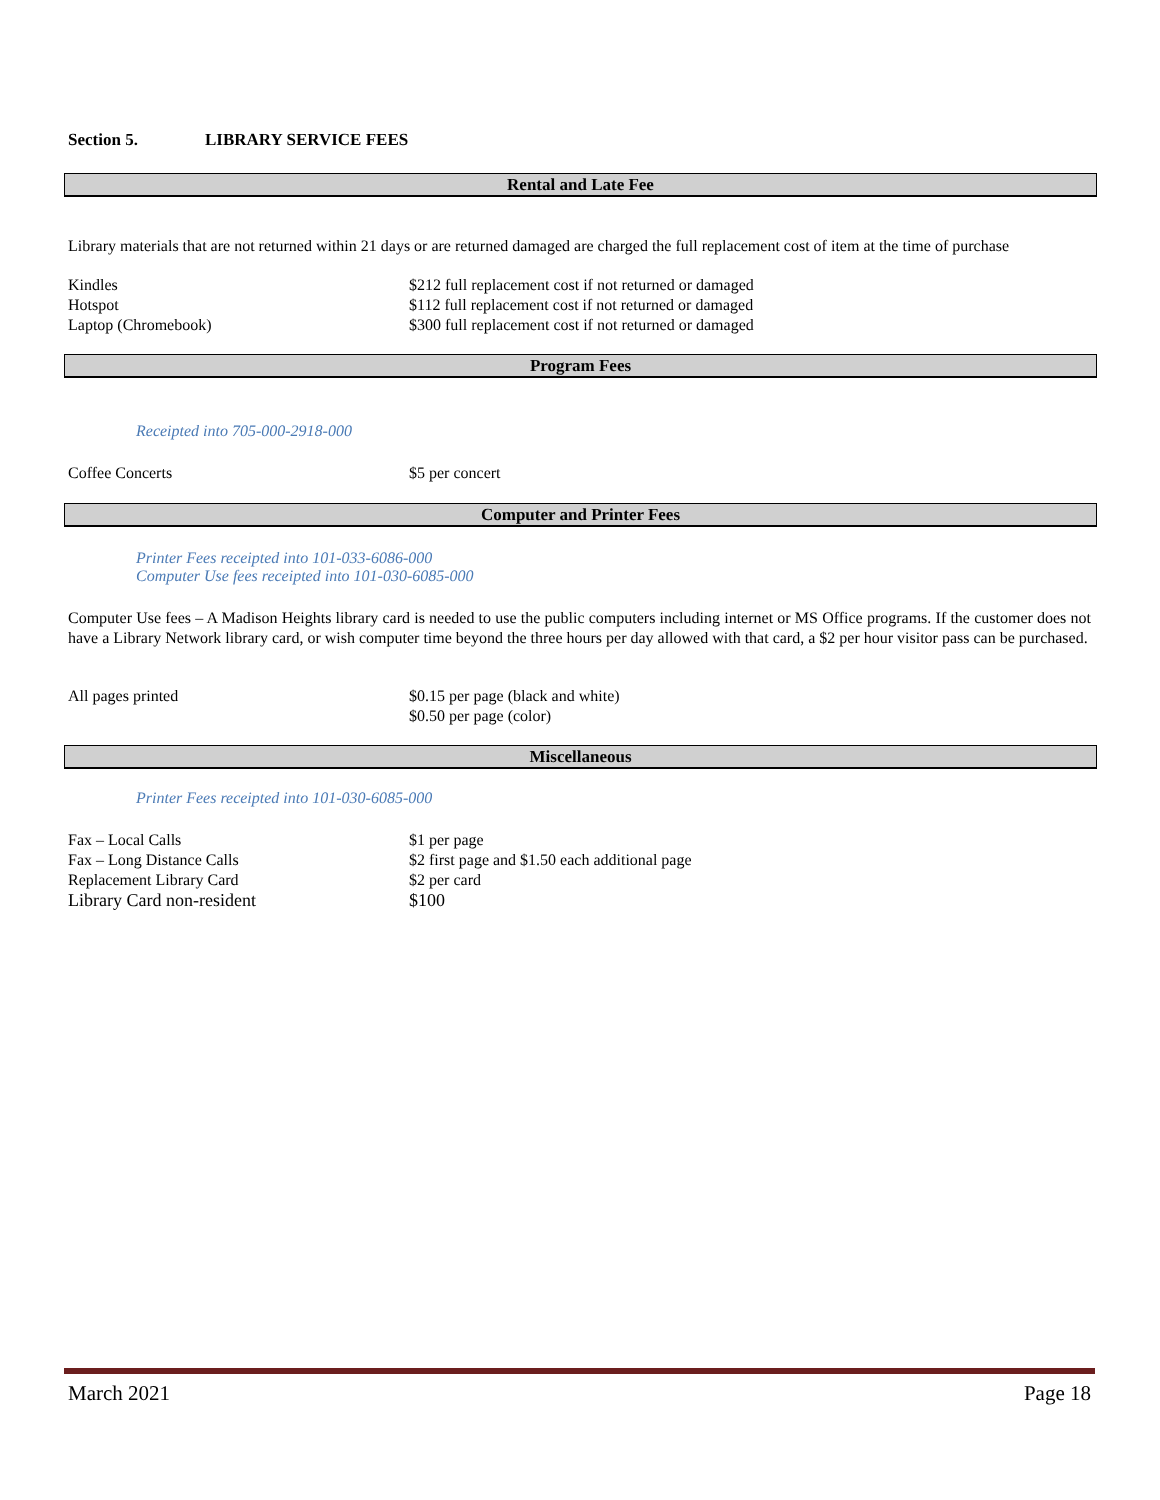Section 5. LIBRARY SERVICE FEES
Rental and Late Fee
Library materials that are not returned within 21 days or are returned damaged are charged the full replacement cost of item at the time of purchase
| Kindles | $212 full replacement cost if not returned or damaged |
| Hotspot | $112 full replacement cost if not returned or damaged |
| Laptop (Chromebook) | $300 full replacement cost if not returned or damaged |
Program Fees
Receipted into 705-000-2918-000
| Coffee Concerts | $5 per concert |
Computer and Printer Fees
Printer Fees receipted into 101-033-6086-000
Computer Use fees receipted into 101-030-6085-000
Computer Use fees – A Madison Heights library card is needed to use the public computers including internet or MS Office programs. If the customer does not have a Library Network library card, or wish computer time beyond the three hours per day allowed with that card, a $2 per hour visitor pass can be purchased.
| All pages printed | $0.15 per page (black and white) $0.50 per page (color) |
Miscellaneous
Printer Fees receipted into 101-030-6085-000
| Fax – Local Calls | $1 per page |
| Fax – Long Distance Calls | $2 first page and $1.50 each additional page |
| Replacement Library Card | $2 per card |
| Library Card non-resident | $100 |
March 2021 Page 18